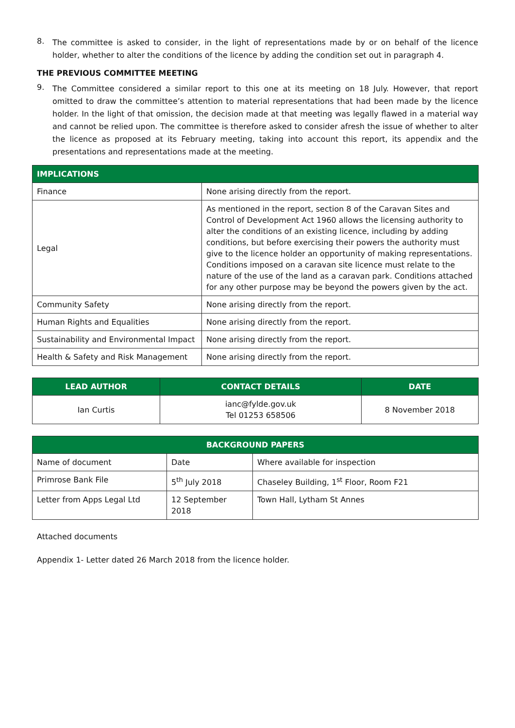8.
The committee is asked to consider, in the light of representations made by or on behalf of the licence holder, whether to alter the conditions of the licence by adding the condition set out in paragraph 4.
THE PREVIOUS COMMITTEE MEETING
9.
The Committee considered a similar report to this one at its meeting on 18 July. However, that report omitted to draw the committee’s attention to material representations that had been made by the licence holder. In the light of that omission, the decision made at that meeting was legally flawed in a material way and cannot be relied upon. The committee is therefore asked to consider afresh the issue of whether to alter the licence as proposed at its February meeting, taking into account this report, its appendix and the presentations and representations made at the meeting.
| IMPLICATIONS | |
| --- | --- |
| Finance | None arising directly from the report. |
| Legal | As mentioned in the report, section 8 of the Caravan Sites and Control of Development Act 1960 allows the licensing authority to alter the conditions of an existing licence, including by adding conditions, but before exercising their powers the authority must give to the licence holder an opportunity of making representations. Conditions imposed on a caravan site licence must relate to the nature of the use of the land as a caravan park. Conditions attached for any other purpose may be beyond the powers given by the act. |
| Community Safety | None arising directly from the report. |
| Human Rights and Equalities | None arising directly from the report. |
| Sustainability and Environmental Impact | None arising directly from the report. |
| Health & Safety and Risk Management | None arising directly from the report. |
| LEAD AUTHOR | CONTACT DETAILS | DATE |
| --- | --- | --- |
| Ian Curtis | ianc@fylde.gov.uk Tel 01253 658506 | 8 November 2018 |
| BACKGROUND PAPERS | | |
| --- | --- | --- |
| Name of document | Date | Where available for inspection |
| Primrose Bank File | 5<sup>th</sup> July 2018 | Chaseley Building, 1<sup>st</sup> Floor, Room F21 |
| Letter from Apps Legal Ltd | 12 September 2018 | Town Hall, Lytham St Annes |
Attached documents
Appendix 1- Letter dated 26 March 2018 from the licence holder.